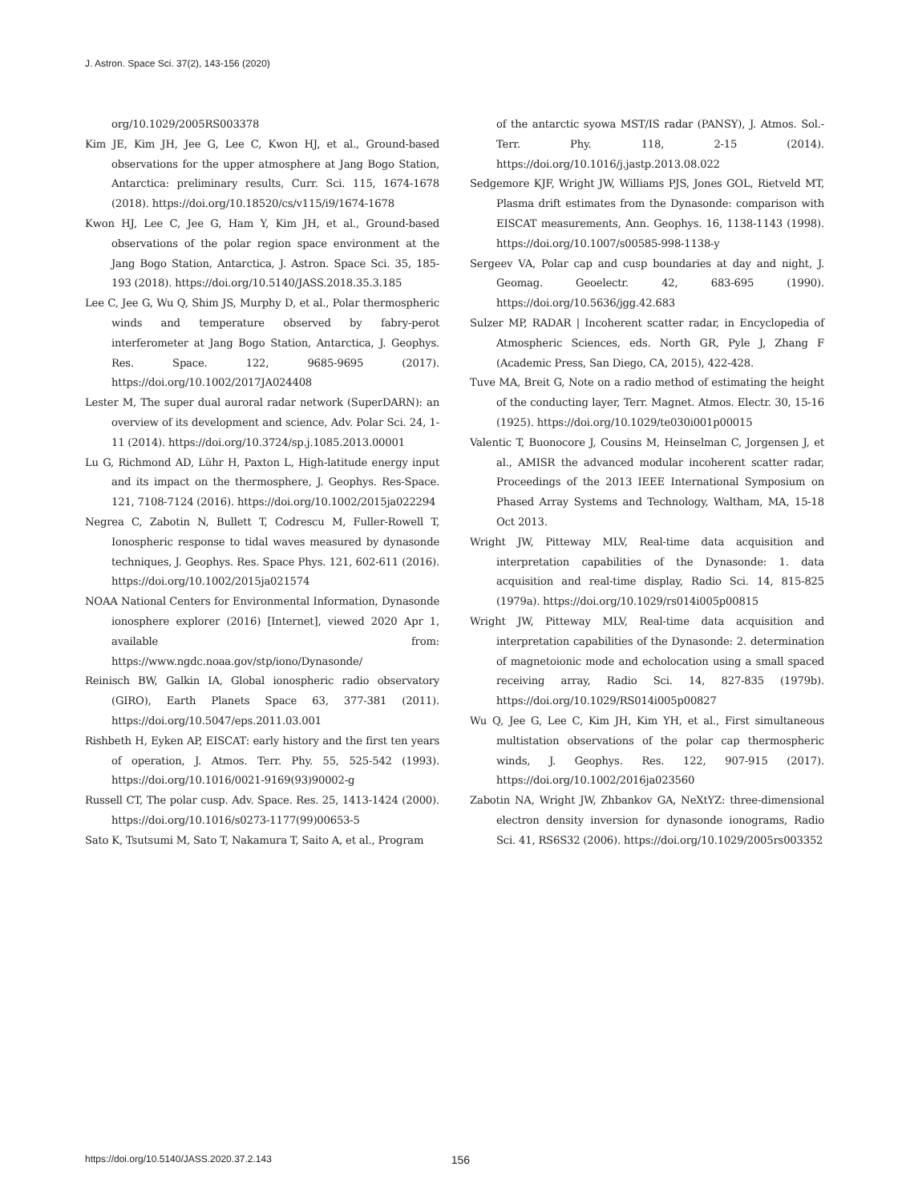J. Astron. Space Sci. 37(2), 143-156 (2020)
org/10.1029/2005RS003378
Kim JE, Kim JH, Jee G, Lee C, Kwon HJ, et al., Ground-based observations for the upper atmosphere at Jang Bogo Station, Antarctica: preliminary results, Curr. Sci. 115, 1674-1678 (2018). https://doi.org/10.18520/cs/v115/i9/1674-1678
Kwon HJ, Lee C, Jee G, Ham Y, Kim JH, et al., Ground-based observations of the polar region space environment at the Jang Bogo Station, Antarctica, J. Astron. Space Sci. 35, 185-193 (2018). https://doi.org/10.5140/JASS.2018.35.3.185
Lee C, Jee G, Wu Q, Shim JS, Murphy D, et al., Polar thermospheric winds and temperature observed by fabry-perot interferometer at Jang Bogo Station, Antarctica, J. Geophys. Res. Space. 122, 9685-9695 (2017). https://doi.org/10.1002/2017JA024408
Lester M, The super dual auroral radar network (SuperDARN): an overview of its development and science, Adv. Polar Sci. 24, 1-11 (2014). https://doi.org/10.3724/sp.j.1085.2013.00001
Lu G, Richmond AD, Lühr H, Paxton L, High-latitude energy input and its impact on the thermosphere, J. Geophys. Res-Space. 121, 7108-7124 (2016). https://doi.org/10.1002/2015ja022294
Negrea C, Zabotin N, Bullett T, Codrescu M, Fuller-Rowell T, Ionospheric response to tidal waves measured by dynasonde techniques, J. Geophys. Res. Space Phys. 121, 602-611 (2016). https://doi.org/10.1002/2015ja021574
NOAA National Centers for Environmental Information, Dynasonde ionosphere explorer (2016) [Internet], viewed 2020 Apr 1, available from: https://www.ngdc.noaa.gov/stp/iono/Dynasonde/
Reinisch BW, Galkin IA, Global ionospheric radio observatory (GIRO), Earth Planets Space 63, 377-381 (2011). https://doi.org/10.5047/eps.2011.03.001
Rishbeth H, Eyken AP, EISCAT: early history and the first ten years of operation, J. Atmos. Terr. Phy. 55, 525-542 (1993). https://doi.org/10.1016/0021-9169(93)90002-g
Russell CT, The polar cusp. Adv. Space. Res. 25, 1413-1424 (2000). https://doi.org/10.1016/s0273-1177(99)00653-5
Sato K, Tsutsumi M, Sato T, Nakamura T, Saito A, et al., Program
of the antarctic syowa MST/IS radar (PANSY), J. Atmos. Sol.-Terr. Phy. 118, 2-15 (2014). https://doi.org/10.1016/j.jastp.2013.08.022
Sedgemore KJF, Wright JW, Williams PJS, Jones GOL, Rietveld MT, Plasma drift estimates from the Dynasonde: comparison with EISCAT measurements, Ann. Geophys. 16, 1138-1143 (1998). https://doi.org/10.1007/s00585-998-1138-y
Sergeev VA, Polar cap and cusp boundaries at day and night, J. Geomag. Geoelectr. 42, 683-695 (1990). https://doi.org/10.5636/jgg.42.683
Sulzer MP, RADAR | Incoherent scatter radar, in Encyclopedia of Atmospheric Sciences, eds. North GR, Pyle J, Zhang F (Academic Press, San Diego, CA, 2015), 422-428.
Tuve MA, Breit G, Note on a radio method of estimating the height of the conducting layer, Terr. Magnet. Atmos. Electr. 30, 15-16 (1925). https://doi.org/10.1029/te030i001p00015
Valentic T, Buonocore J, Cousins M, Heinselman C, Jorgensen J, et al., AMISR the advanced modular incoherent scatter radar, Proceedings of the 2013 IEEE International Symposium on Phased Array Systems and Technology, Waltham, MA, 15-18 Oct 2013.
Wright JW, Pitteway MLV, Real-time data acquisition and interpretation capabilities of the Dynasonde: 1. data acquisition and real-time display, Radio Sci. 14, 815-825 (1979a). https://doi.org/10.1029/rs014i005p00815
Wright JW, Pitteway MLV, Real-time data acquisition and interpretation capabilities of the Dynasonde: 2. determination of magnetoionic mode and echolocation using a small spaced receiving array, Radio Sci. 14, 827-835 (1979b). https://doi.org/10.1029/RS014i005p00827
Wu Q, Jee G, Lee C, Kim JH, Kim YH, et al., First simultaneous multistation observations of the polar cap thermospheric winds, J. Geophys. Res. 122, 907-915 (2017). https://doi.org/10.1002/2016ja023560
Zabotin NA, Wright JW, Zhbankov GA, NeXtYZ: three-dimensional electron density inversion for dynasonde ionograms, Radio Sci. 41, RS6S32 (2006). https://doi.org/10.1029/2005rs003352
https://doi.org/10.5140/JASS.2020.37.2.143 156